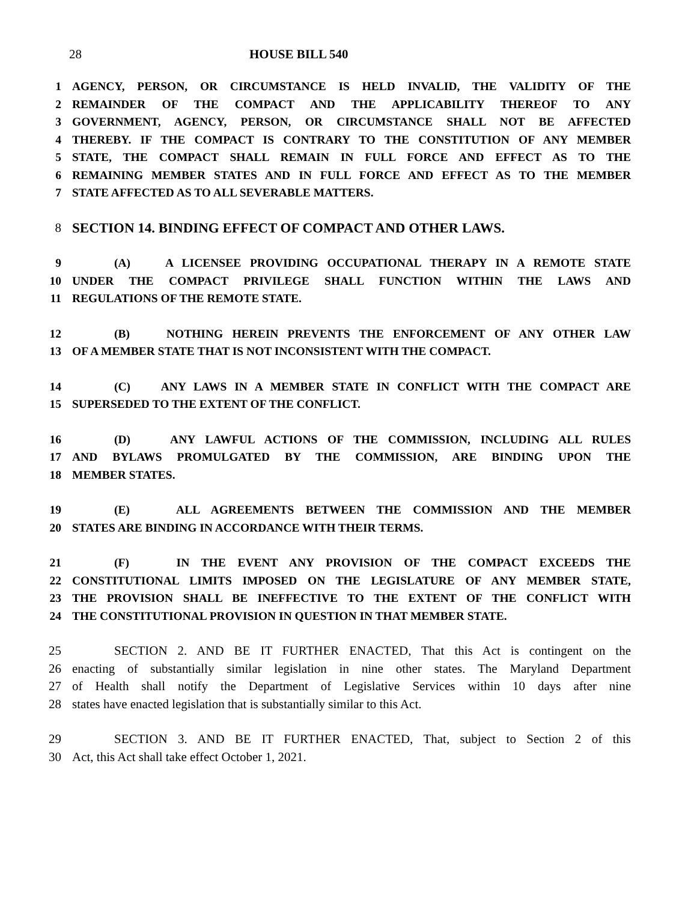28 HOUSE BILL 540
1 AGENCY, PERSON, OR CIRCUMSTANCE IS HELD INVALID, THE VALIDITY OF THE
2 REMAINDER OF THE COMPACT AND THE APPLICABILITY THEREOF TO ANY
3 GOVERNMENT, AGENCY, PERSON, OR CIRCUMSTANCE SHALL NOT BE AFFECTED
4 THEREBY. IF THE COMPACT IS CONTRARY TO THE CONSTITUTION OF ANY MEMBER
5 STATE, THE COMPACT SHALL REMAIN IN FULL FORCE AND EFFECT AS TO THE
6 REMAINING MEMBER STATES AND IN FULL FORCE AND EFFECT AS TO THE MEMBER
7 STATE AFFECTED AS TO ALL SEVERABLE MATTERS.
8 SECTION 14. BINDING EFFECT OF COMPACT AND OTHER LAWS.
9 (A) A LICENSEE PROVIDING OCCUPATIONAL THERAPY IN A REMOTE STATE
10 UNDER THE COMPACT PRIVILEGE SHALL FUNCTION WITHIN THE LAWS AND
11 REGULATIONS OF THE REMOTE STATE.
12 (B) NOTHING HEREIN PREVENTS THE ENFORCEMENT OF ANY OTHER LAW
13 OF A MEMBER STATE THAT IS NOT INCONSISTENT WITH THE COMPACT.
14 (C) ANY LAWS IN A MEMBER STATE IN CONFLICT WITH THE COMPACT ARE
15 SUPERSEDED TO THE EXTENT OF THE CONFLICT.
16 (D) ANY LAWFUL ACTIONS OF THE COMMISSION, INCLUDING ALL RULES
17 AND BYLAWS PROMULGATED BY THE COMMISSION, ARE BINDING UPON THE
18 MEMBER STATES.
19 (E) ALL AGREEMENTS BETWEEN THE COMMISSION AND THE MEMBER
20 STATES ARE BINDING IN ACCORDANCE WITH THEIR TERMS.
21 (F) IN THE EVENT ANY PROVISION OF THE COMPACT EXCEEDS THE
22 CONSTITUTIONAL LIMITS IMPOSED ON THE LEGISLATURE OF ANY MEMBER STATE,
23 THE PROVISION SHALL BE INEFFECTIVE TO THE EXTENT OF THE CONFLICT WITH
24 THE CONSTITUTIONAL PROVISION IN QUESTION IN THAT MEMBER STATE.
25 SECTION 2. AND BE IT FURTHER ENACTED, That this Act is contingent on the
26 enacting of substantially similar legislation in nine other states. The Maryland Department
27 of Health shall notify the Department of Legislative Services within 10 days after nine
28 states have enacted legislation that is substantially similar to this Act.
29 SECTION 3. AND BE IT FURTHER ENACTED, That, subject to Section 2 of this
30 Act, this Act shall take effect October 1, 2021.